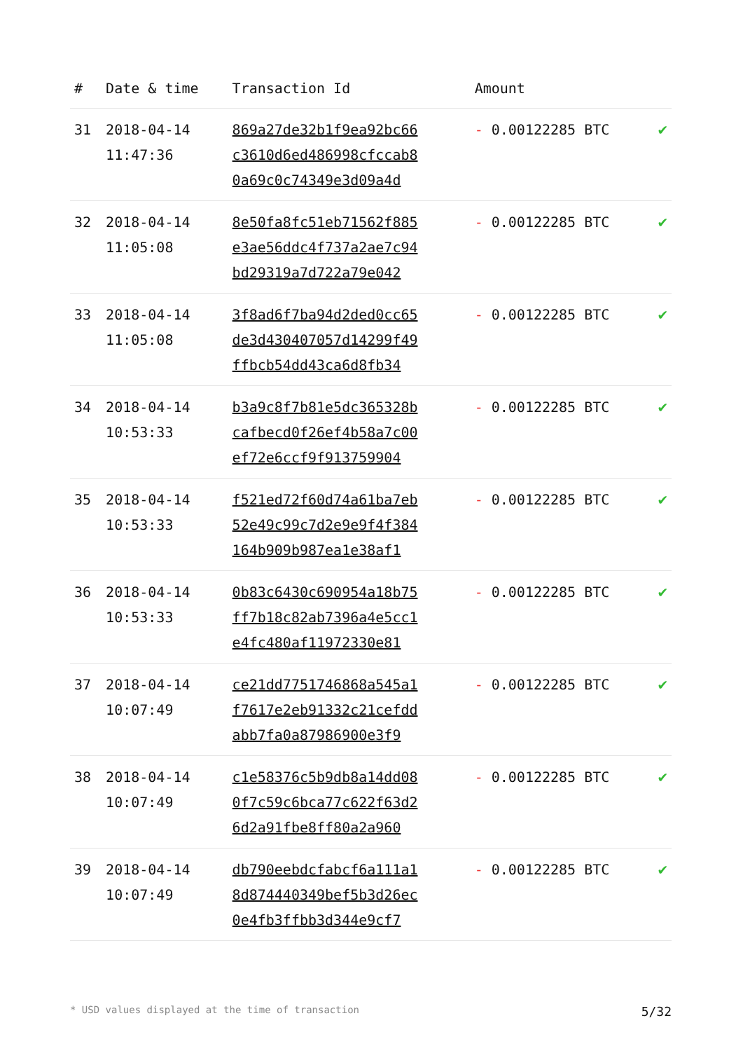| # | Date & time | Transaction Id | Amount | |
| --- | --- | --- | --- | --- |
| 31 | 2018-04-14 11:47:36 | 869a27de32b1f9ea92bc66 c3610d6ed486998cfccab8 0a69c0c74349e3d09a4d | - 0.00122285 BTC | ✔ |
| 32 | 2018-04-14 11:05:08 | 8e50fa8fc51eb71562f885 e3ae56ddc4f737a2ae7c94 bd29319a7d722a79e042 | - 0.00122285 BTC | ✔ |
| 33 | 2018-04-14 11:05:08 | 3f8ad6f7ba94d2ded0cc65 de3d430407057d14299f49 ffbcb54dd43ca6d8fb34 | - 0.00122285 BTC | ✔ |
| 34 | 2018-04-14 10:53:33 | b3a9c8f7b81e5dc365328b cafbecd0f26ef4b58a7c00 ef72e6ccf9f913759904 | - 0.00122285 BTC | ✔ |
| 35 | 2018-04-14 10:53:33 | f521ed72f60d74a61ba7eb 52e49c99c7d2e9e9f4f384 164b909b987ea1e38af1 | - 0.00122285 BTC | ✔ |
| 36 | 2018-04-14 10:53:33 | 0b83c6430c690954a18b75 ff7b18c82ab7396a4e5cc1 e4fc480af11972330e81 | - 0.00122285 BTC | ✔ |
| 37 | 2018-04-14 10:07:49 | ce21dd7751746868a545a1 f7617e2eb91332c21cefdd abb7fa0a87986900e3f9 | - 0.00122285 BTC | ✔ |
| 38 | 2018-04-14 10:07:49 | c1e58376c5b9db8a14dd08 0f7c59c6bca77c622f63d2 6d2a91fbe8ff80a2a960 | - 0.00122285 BTC | ✔ |
| 39 | 2018-04-14 10:07:49 | db790eebdcfabcf6a111a1 8d874440349bef5b3d26ec 0e4fb3ffbb3d344e9cf7 | - 0.00122285 BTC | ✔ |
* USD values displayed at the time of transaction 5/32